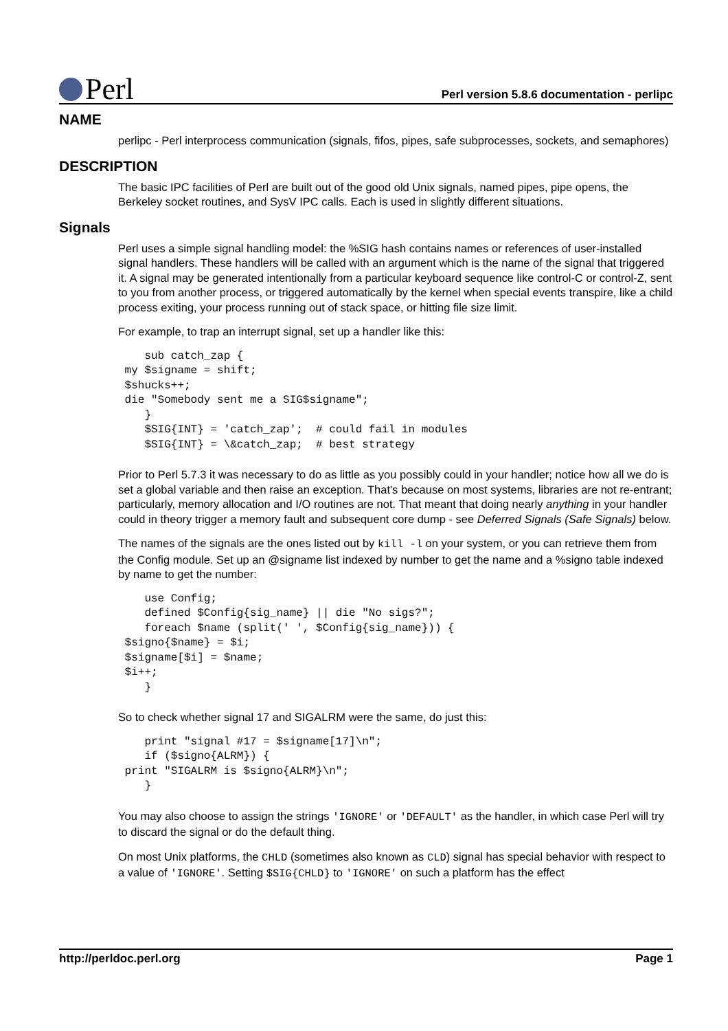Perl
Perl version 5.8.6 documentation - perlipc
NAME
perlipc - Perl interprocess communication (signals, fifos, pipes, safe subprocesses, sockets, and semaphores)
DESCRIPTION
The basic IPC facilities of Perl are built out of the good old Unix signals, named pipes, pipe opens, the Berkeley socket routines, and SysV IPC calls. Each is used in slightly different situations.
Signals
Perl uses a simple signal handling model: the %SIG hash contains names or references of user-installed signal handlers. These handlers will be called with an argument which is the name of the signal that triggered it. A signal may be generated intentionally from a particular keyboard sequence like control-C or control-Z, sent to you from another process, or triggered automatically by the kernel when special events transpire, like a child process exiting, your process running out of stack space, or hitting file size limit.
For example, to trap an interrupt signal, set up a handler like this:
    sub catch_zap {
 my $signame = shift;
 $shucks++;
 die "Somebody sent me a SIG$signame";
    }
    $SIG{INT} = 'catch_zap';  # could fail in modules
    $SIG{INT} = \&catch_zap;  # best strategy
Prior to Perl 5.7.3 it was necessary to do as little as you possibly could in your handler; notice how all we do is set a global variable and then raise an exception. That's because on most systems, libraries are not re-entrant; particularly, memory allocation and I/O routines are not. That meant that doing nearly anything in your handler could in theory trigger a memory fault and subsequent core dump - see Deferred Signals (Safe Signals) below.
The names of the signals are the ones listed out by kill -l on your system, or you can retrieve them from the Config module. Set up an @signame list indexed by number to get the name and a %signo table indexed by name to get the number:
    use Config;
    defined $Config{sig_name} || die "No sigs?";
    foreach $name (split(' ', $Config{sig_name})) {
 $signo{$name} = $i;
 $signame[$i] = $name;
 $i++;
    }
So to check whether signal 17 and SIGALRM were the same, do just this:
    print "signal #17 = $signame[17]\n";
    if ($signo{ALRM}) {
 print "SIGALRM is $signo{ALRM}\n";
    }
You may also choose to assign the strings 'IGNORE' or 'DEFAULT' as the handler, in which case Perl will try to discard the signal or do the default thing.
On most Unix platforms, the CHLD (sometimes also known as CLD) signal has special behavior with respect to a value of 'IGNORE'. Setting $SIG{CHLD} to 'IGNORE' on such a platform has the effect
http://perldoc.perl.org Page 1